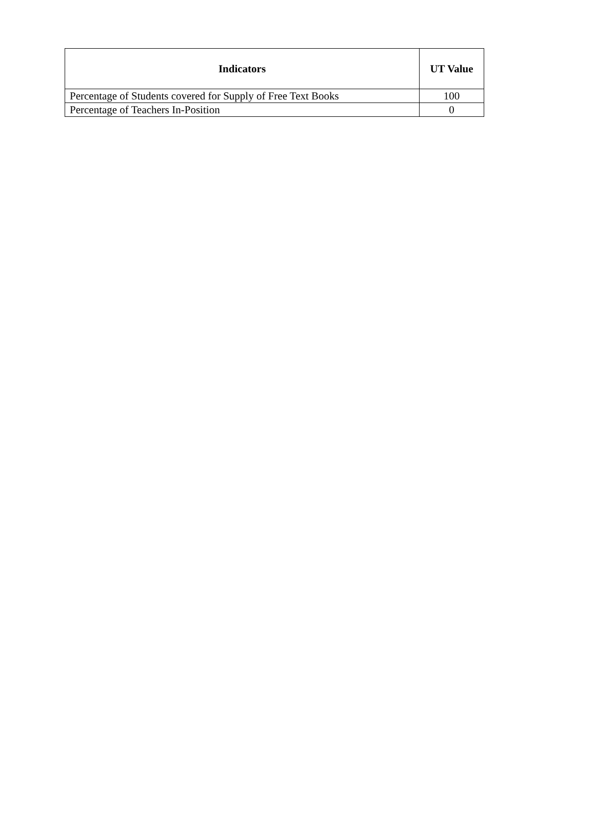| Indicators | UT Value |
| --- | --- |
| Percentage of Students covered for Supply of Free Text Books | 100 |
| Percentage of Teachers In-Position | 0 |